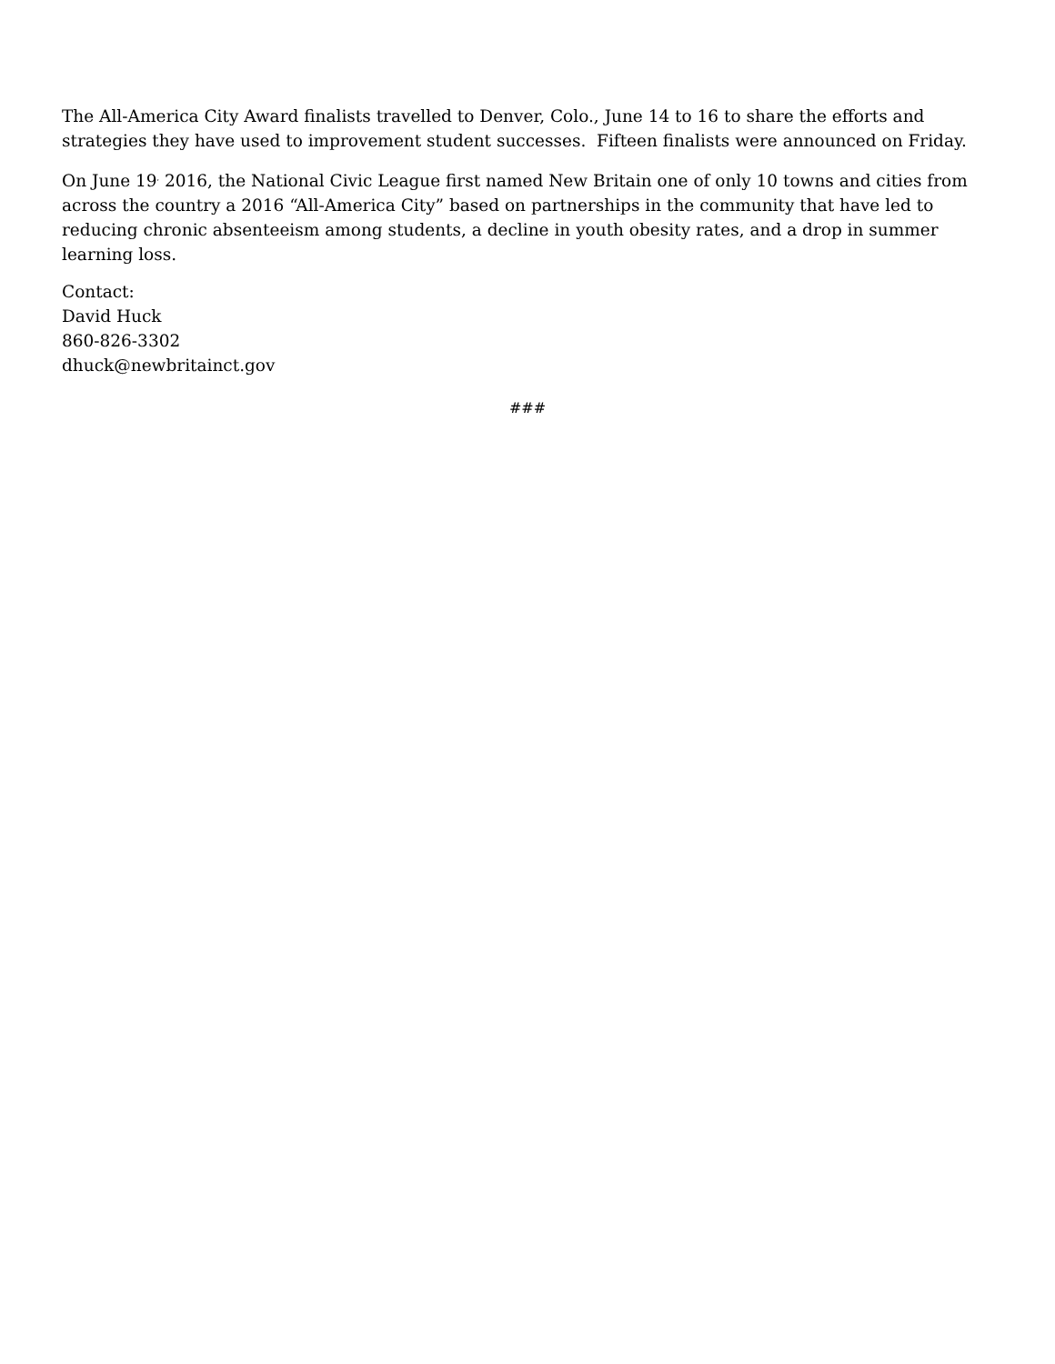The All-America City Award finalists travelled to Denver, Colo., June 14 to 16 to share the efforts and strategies they have used to improvement student successes. Fifteen finalists were announced on Friday.
On June 19<sup>,</sup> 2016, the National Civic League first named New Britain one of only 10 towns and cities from across the country a 2016 “All-America City” based on partnerships in the community that have led to reducing chronic absenteeism among students, a decline in youth obesity rates, and a drop in summer learning loss.
Contact:
David Huck
860-826-3302
dhuck@newbritainct.gov
###